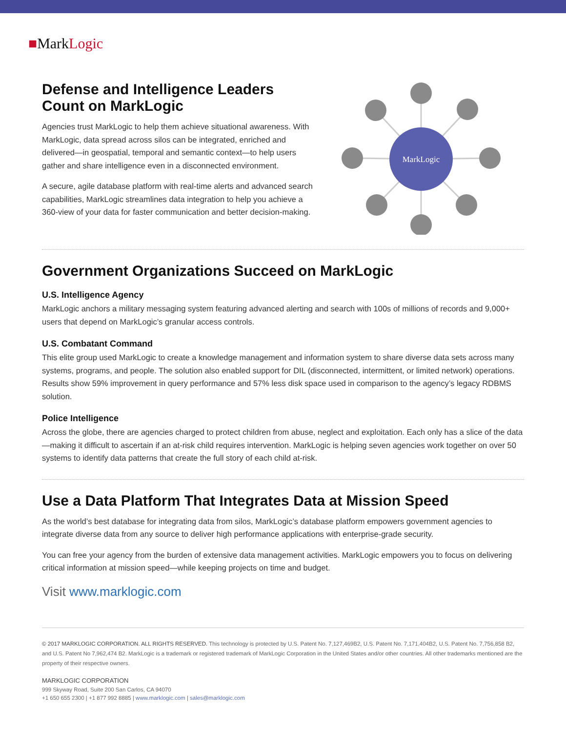■MarkLogic
Defense and Intelligence Leaders Count on MarkLogic
Agencies trust MarkLogic to help them achieve situational awareness. With MarkLogic, data spread across silos can be integrated, enriched and delivered—in geospatial, temporal and semantic context—to help users gather and share intelligence even in a disconnected environment.
A secure, agile database platform with real-time alerts and advanced search capabilities, MarkLogic streamlines data integration to help you achieve a 360-view of your data for faster communication and better decision-making.
MarkLogic
Government Organizations Succeed on MarkLogic
U.S. Intelligence Agency
MarkLogic anchors a military messaging system featuring advanced alerting and search with 100s of millions of records and 9,000+ users that depend on MarkLogic’s granular access controls.
U.S. Combatant Command
This elite group used MarkLogic to create a knowledge management and information system to share diverse data sets across many systems, programs, and people. The solution also enabled support for DIL (disconnected, intermittent, or limited network) operations. Results show 59% improvement in query performance and 57% less disk space used in comparison to the agency’s legacy RDBMS solution.
Police Intelligence
Across the globe, there are agencies charged to protect children from abuse, neglect and exploitation. Each only has a slice of the data—making it difficult to ascertain if an at-risk child requires intervention. MarkLogic is helping seven agencies work together on over 50 systems to identify data patterns that create the full story of each child at-risk.
Use a Data Platform That Integrates Data at Mission Speed
As the world’s best database for integrating data from silos, MarkLogic’s database platform empowers government agencies to integrate diverse data from any source to deliver high performance applications with enterprise-grade security.
You can free your agency from the burden of extensive data management activities. MarkLogic empowers you to focus on delivering critical information at mission speed—while keeping projects on time and budget.
Visit www.marklogic.com
© 2017 MARKLOGIC CORPORATION. ALL RIGHTS RESERVED. This technology is protected by U.S. Patent No. 7,127,469B2, U.S. Patent No. 7,171,404B2, U.S. Patent No. 7,756,858 B2, and U.S. Patent No 7,962,474 B2. MarkLogic is a trademark or registered trademark of MarkLogic Corporation in the United States and/or other countries. All other trademarks mentioned are the property of their respective owners.
MARKLOGIC CORPORATION
999 Skyway Road, Suite 200 San Carlos, CA 94070
+1 650 655 2300 | +1 877 992 8885 | www.marklogic.com | sales@marklogic.com